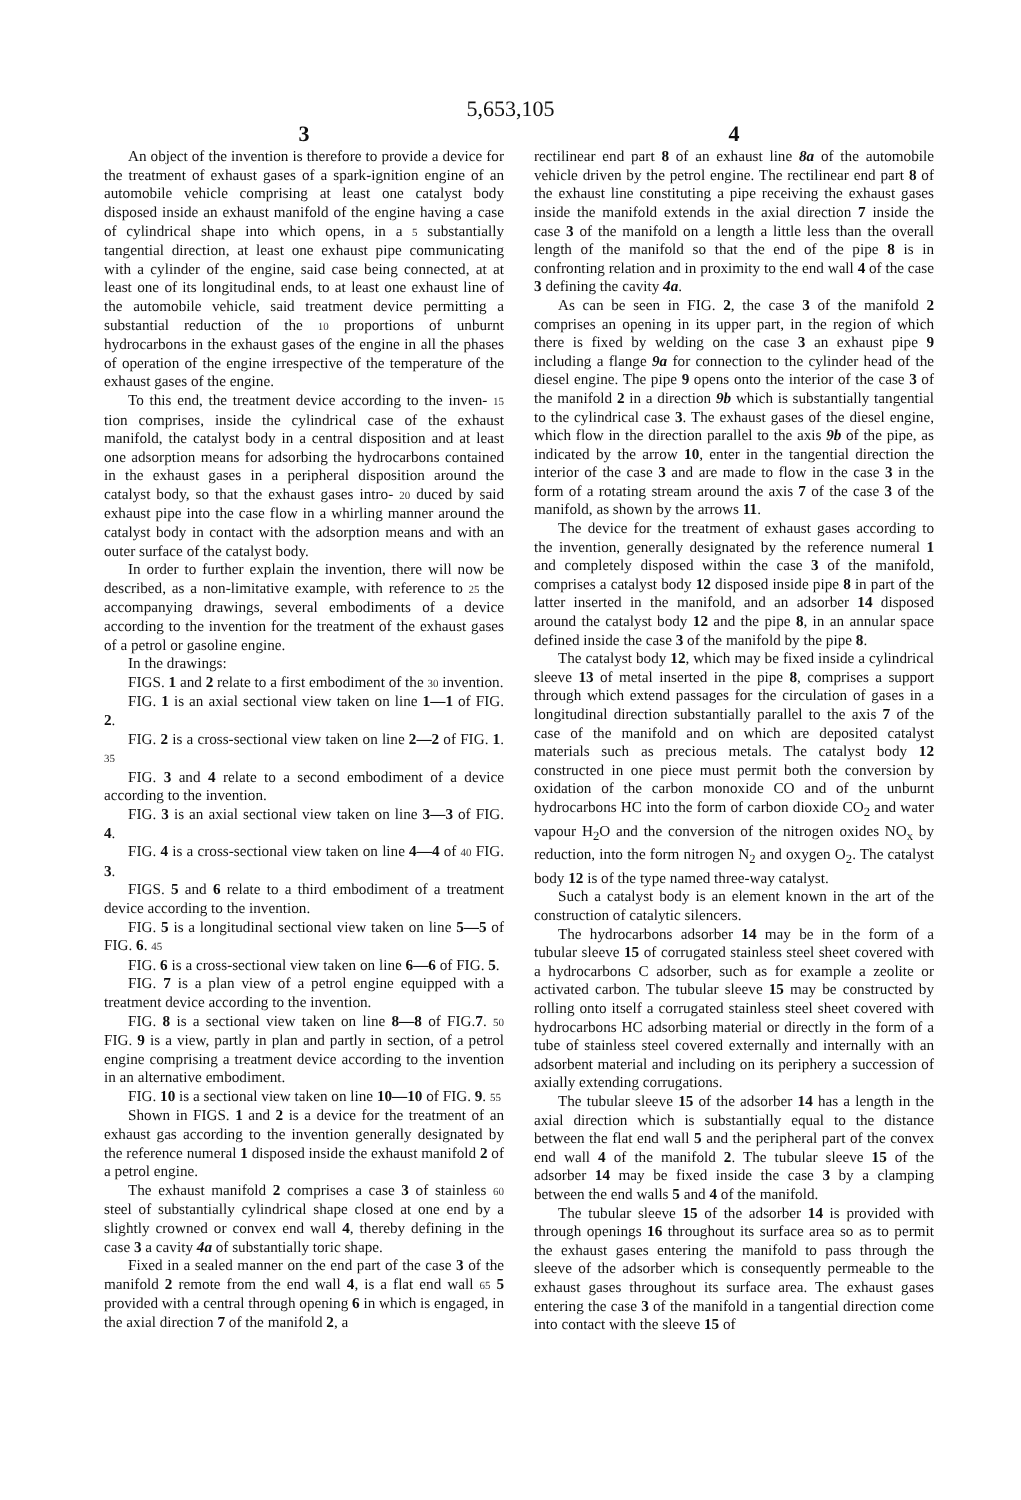5,653,105
3
An object of the invention is therefore to provide a device for the treatment of exhaust gases of a spark-ignition engine of an automobile vehicle comprising at least one catalyst body disposed inside an exhaust manifold of the engine having a case of cylindrical shape into which opens, in a 5 substantially tangential direction, at least one exhaust pipe communicating with a cylinder of the engine, said case being connected, at at least one of its longitudinal ends, to at least one exhaust line of the automobile vehicle, said treatment device permitting a substantial reduction of the 10 proportions of unburnt hydrocarbons in the exhaust gases of the engine in all the phases of operation of the engine irrespective of the temperature of the exhaust gases of the engine.
To this end, the treatment device according to the inven- 15 tion comprises, inside the cylindrical case of the exhaust manifold, the catalyst body in a central disposition and at least one adsorption means for adsorbing the hydrocarbons contained in the exhaust gases in a peripheral disposition around the catalyst body, so that the exhaust gases intro- 20 duced by said exhaust pipe into the case flow in a whirling manner around the catalyst body in contact with the adsorption means and with an outer surface of the catalyst body.
In order to further explain the invention, there will now be described, as a non-limitative example, with reference to 25 the accompanying drawings, several embodiments of a device according to the invention for the treatment of the exhaust gases of a petrol or gasoline engine.
In the drawings:
FIGS. 1 and 2 relate to a first embodiment of the 30 invention.
FIG. 1 is an axial sectional view taken on line 1—1 of FIG. 2.
FIG. 2 is a cross-sectional view taken on line 2—2 of FIG. 1. 35
FIG. 3 and 4 relate to a second embodiment of a device according to the invention.
FIG. 3 is an axial sectional view taken on line 3—3 of FIG. 4.
FIG. 4 is a cross-sectional view taken on line 4—4 of 40 FIG. 3.
FIGS. 5 and 6 relate to a third embodiment of a treatment device according to the invention.
FIG. 5 is a longitudinal sectional view taken on line 5—5 of FIG. 6. 45
FIG. 6 is a cross-sectional view taken on line 6—6 of FIG. 5.
FIG. 7 is a plan view of a petrol engine equipped with a treatment device according to the invention.
FIG. 8 is a sectional view taken on line 8—8 of FIG.7. 50 FIG. 9 is a view, partly in plan and partly in section, of a petrol engine comprising a treatment device according to the invention in an alternative embodiment.
FIG. 10 is a sectional view taken on line 10—10 of FIG. 9. 55
Shown in FIGS. 1 and 2 is a device for the treatment of an exhaust gas according to the invention generally designated by the reference numeral 1 disposed inside the exhaust manifold 2 of a petrol engine.
The exhaust manifold 2 comprises a case 3 of stainless 60 steel of substantially cylindrical shape closed at one end by a slightly crowned or convex end wall 4, thereby defining in the case 3 a cavity 4a of substantially toric shape.
Fixed in a sealed manner on the end part of the case 3 of the manifold 2 remote from the end wall 4, is a flat end wall 65 5 provided with a central through opening 6 in which is engaged, in the axial direction 7 of the manifold 2, a
4
rectilinear end part 8 of an exhaust line 8a of the automobile vehicle driven by the petrol engine. The rectilinear end part 8 of the exhaust line constituting a pipe receiving the exhaust gases inside the manifold extends in the axial direction 7 inside the case 3 of the manifold on a length a little less than the overall length of the manifold so that the end of the pipe 8 is in confronting relation and in proximity to the end wall 4 of the case 3 defining the cavity 4a.
As can be seen in FIG. 2, the case 3 of the manifold 2 comprises an opening in its upper part, in the region of which there is fixed by welding on the case 3 an exhaust pipe 9 including a flange 9a for connection to the cylinder head of the diesel engine. The pipe 9 opens onto the interior of the case 3 of the manifold 2 in a direction 9b which is substantially tangential to the cylindrical case 3. The exhaust gases of the diesel engine, which flow in the direction parallel to the axis 9b of the pipe, as indicated by the arrow 10, enter in the tangential direction the interior of the case 3 and are made to flow in the case 3 in the form of a rotating stream around the axis 7 of the case 3 of the manifold, as shown by the arrows 11.
The device for the treatment of exhaust gases according to the invention, generally designated by the reference numeral 1 and completely disposed within the case 3 of the manifold, comprises a catalyst body 12 disposed inside pipe 8 in part of the latter inserted in the manifold, and an adsorber 14 disposed around the catalyst body 12 and the pipe 8, in an annular space defined inside the case 3 of the manifold by the pipe 8.
The catalyst body 12, which may be fixed inside a cylindrical sleeve 13 of metal inserted in the pipe 8, comprises a support through which extend passages for the circulation of gases in a longitudinal direction substantially parallel to the axis 7 of the case of the manifold and on which are deposited catalyst materials such as precious metals. The catalyst body 12 constructed in one piece must permit both the conversion by oxidation of the carbon monoxide CO and of the unburnt hydrocarbons HC into the form of carbon dioxide CO<sub>2</sub> and water vapour H<sub>2</sub>O and the conversion of the nitrogen oxides NO<sub>x</sub> by reduction, into the form nitrogen N<sub>2</sub> and oxygen O<sub>2</sub>. The catalyst body 12 is of the type named three-way catalyst.
Such a catalyst body is an element known in the art of the construction of catalytic silencers.
The hydrocarbons adsorber 14 may be in the form of a tubular sleeve 15 of corrugated stainless steel sheet covered with a hydrocarbons C adsorber, such as for example a zeolite or activated carbon. The tubular sleeve 15 may be constructed by rolling onto itself a corrugated stainless steel sheet covered with hydrocarbons HC adsorbing material or directly in the form of a tube of stainless steel covered externally and internally with an adsorbent material and including on its periphery a succession of axially extending corrugations.
The tubular sleeve 15 of the adsorber 14 has a length in the axial direction which is substantially equal to the distance between the flat end wall 5 and the peripheral part of the convex end wall 4 of the manifold 2. The tubular sleeve 15 of the adsorber 14 may be fixed inside the case 3 by a clamping between the end walls 5 and 4 of the manifold.
The tubular sleeve 15 of the adsorber 14 is provided with through openings 16 throughout its surface area so as to permit the exhaust gases entering the manifold to pass through the sleeve of the adsorber which is consequently permeable to the exhaust gases throughout its surface area. The exhaust gases entering the case 3 of the manifold in a tangential direction come into contact with the sleeve 15 of